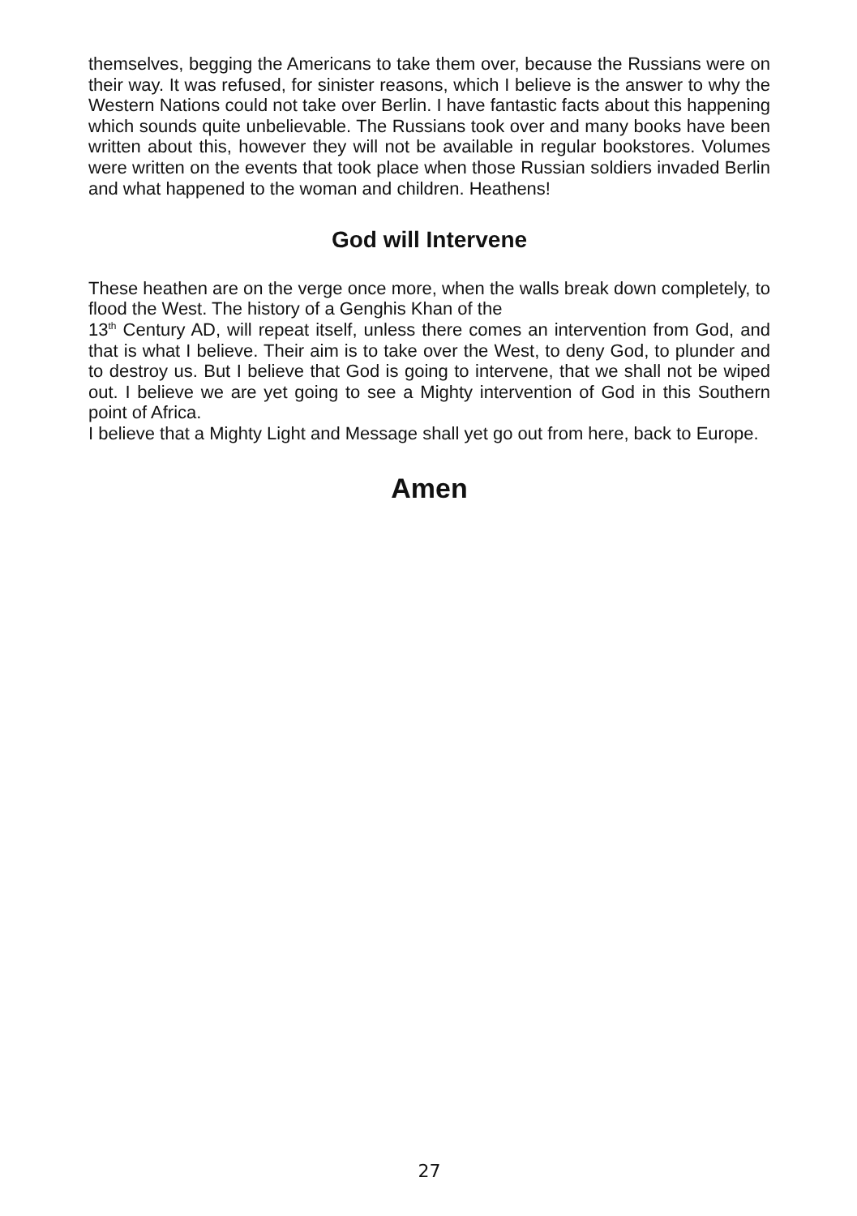themselves, begging the Americans to take them over, because the Russians were on their way. It was refused, for sinister reasons, which I believe is the answer to why the Western Nations could not take over Berlin. I have fantastic facts about this happening which sounds quite unbelievable. The Russians took over and many books have been written about this, however they will not be available in regular bookstores. Volumes were written on the events that took place when those Russian soldiers invaded Berlin and what happened to the woman and children. Heathens!
God will Intervene
These heathen are on the verge once more, when the walls break down completely, to flood the West. The history of a Genghis Khan of the
13<sup>th</sup> Century AD, will repeat itself, unless there comes an intervention from God, and that is what I believe. Their aim is to take over the West, to deny God, to plunder and to destroy us. But I believe that God is going to intervene, that we shall not be wiped out. I believe we are yet going to see a Mighty intervention of God in this Southern point of Africa.
I believe that a Mighty Light and Message shall yet go out from here, back to Europe.
Amen
27